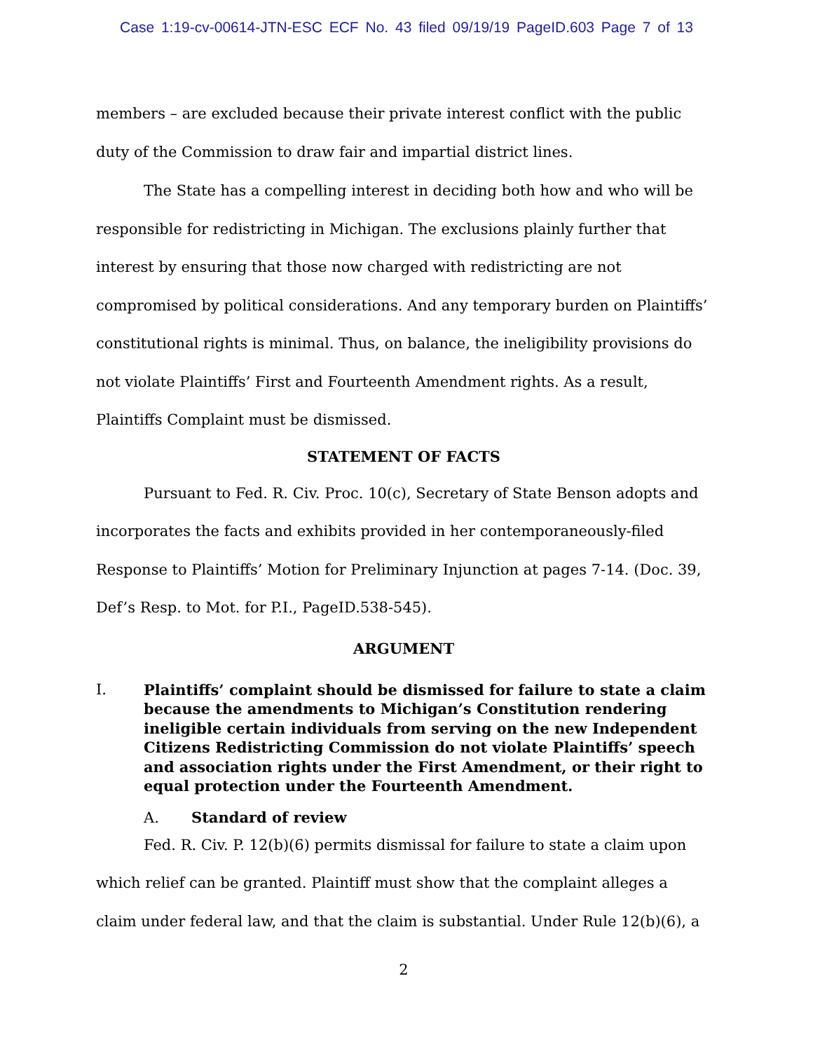Case 1:19-cv-00614-JTN-ESC ECF No. 43 filed 09/19/19 PageID.603 Page 7 of 13
members – are excluded because their private interest conflict with the public duty of the Commission to draw fair and impartial district lines.
The State has a compelling interest in deciding both how and who will be responsible for redistricting in Michigan. The exclusions plainly further that interest by ensuring that those now charged with redistricting are not compromised by political considerations. And any temporary burden on Plaintiffs’ constitutional rights is minimal. Thus, on balance, the ineligibility provisions do not violate Plaintiffs’ First and Fourteenth Amendment rights. As a result, Plaintiffs Complaint must be dismissed.
STATEMENT OF FACTS
Pursuant to Fed. R. Civ. Proc. 10(c), Secretary of State Benson adopts and incorporates the facts and exhibits provided in her contemporaneously-filed Response to Plaintiffs’ Motion for Preliminary Injunction at pages 7-14. (Doc. 39, Def’s Resp. to Mot. for P.I., PageID.538-545).
ARGUMENT
I. Plaintiffs’ complaint should be dismissed for failure to state a claim because the amendments to Michigan’s Constitution rendering ineligible certain individuals from serving on the new Independent Citizens Redistricting Commission do not violate Plaintiffs’ speech and association rights under the First Amendment, or their right to equal protection under the Fourteenth Amendment.
A. Standard of review
Fed. R. Civ. P. 12(b)(6) permits dismissal for failure to state a claim upon which relief can be granted. Plaintiff must show that the complaint alleges a claim under federal law, and that the claim is substantial. Under Rule 12(b)(6), a
2